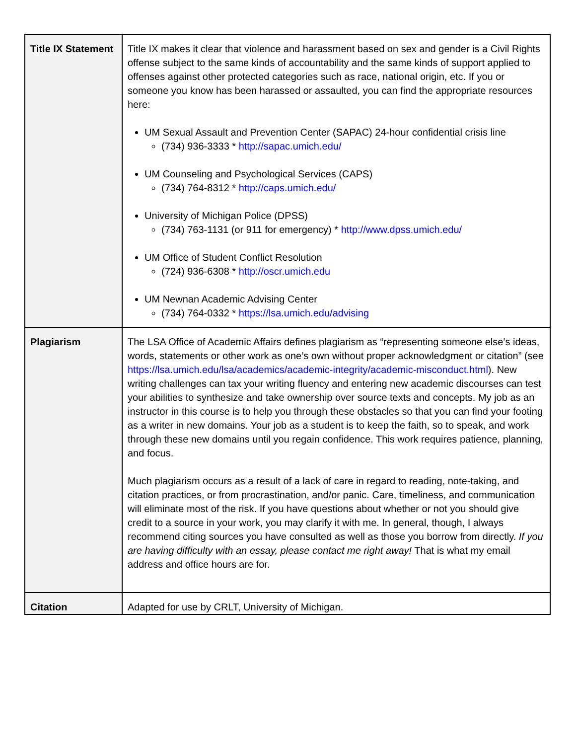| Title IX Statement | Title IX makes it clear that violence and harassment based on sex and gender is a Civil Rights offense subject to the same kinds of accountability and the same kinds of support applied to offenses against other protected categories such as race, national origin, etc. If you or someone you know has been harassed or assaulted, you can find the appropriate resources here: UM Sexual Assault and Prevention Center (SAPAC) 24-hour confidential crisis line (734) 936-3333 * http://sapac.umich.edu/ UM Counseling and Psychological Services (CAPS) (734) 764-8312 * http://caps.umich.edu/ University of Michigan Police (DPSS) (734) 763-1131 (or 911 for emergency) * http://www.dpss.umich.edu/ UM Office of Student Conflict Resolution (724) 936-6308 * http://oscr.umich.edu UM Newnan Academic Advising Center (734) 764-0332 * https://lsa.umich.edu/advising |
| Plagiarism | The LSA Office of Academic Affairs defines plagiarism as “representing someone else’s ideas, words, statements or other work as one’s own without proper acknowledgment or citation” (see https://lsa.umich.edu/lsa/academics/academic-integrity/academic-misconduct.html ). New writing challenges can tax your writing fluency and entering new academic discourses can test your abilities to synthesize and take ownership over source texts and concepts. My job as an instructor in this course is to help you through these obstacles so that you can find your footing as a writer in new domains. Your job as a student is to keep the faith, so to speak, and work through these new domains until you regain confidence. This work requires patience, planning, and focus. Much plagiarism occurs as a result of a lack of care in regard to reading, note-taking, and citation practices, or from procrastination, and/or panic. Care, timeliness, and communication will eliminate most of the risk. If you have questions about whether or not you should give credit to a source in your work, you may clarify it with me. In general, though, I always recommend citing sources you have consulted as well as those you borrow from directly. If you are having difficulty with an essay, please contact me right away! That is what my email address and office hours are for. |
| Citation | Adapted for use by CRLT, University of Michigan. |